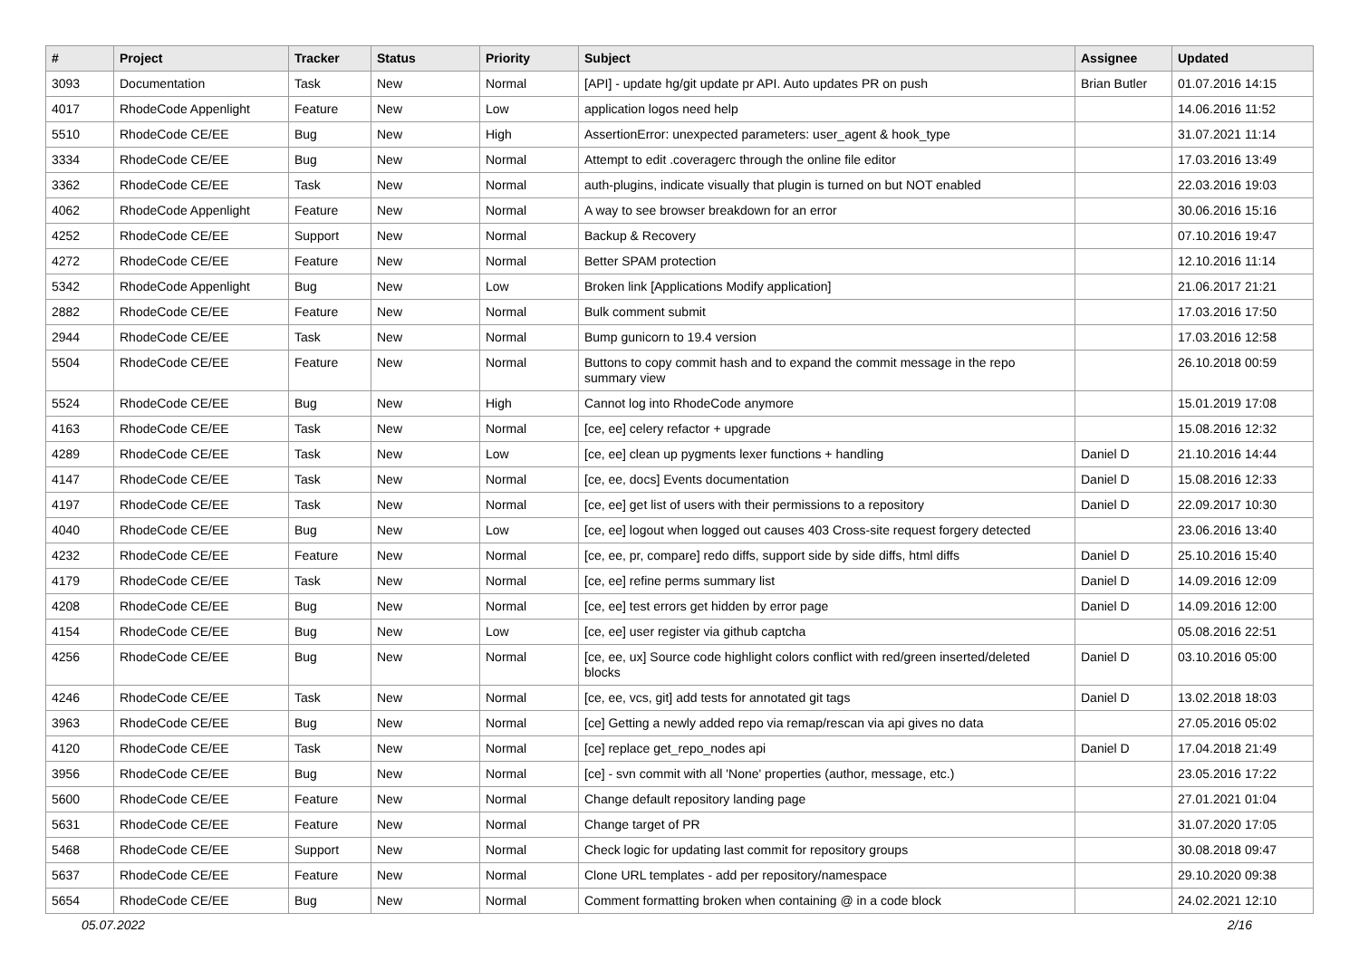| # | Project | Tracker | Status | Priority | Subject | Assignee | Updated |
| --- | --- | --- | --- | --- | --- | --- | --- |
| 3093 | Documentation | Task | New | Normal | [API] - update hg/git update pr API. Auto updates PR on push | Brian Butler | 01.07.2016 14:15 |
| 4017 | RhodeCode Appenlight | Feature | New | Low | application logos need help | | 14.06.2016 11:52 |
| 5510 | RhodeCode CE/EE | Bug | New | High | AssertionError: unexpected parameters: user_agent & hook_type | | 31.07.2021 11:14 |
| 3334 | RhodeCode CE/EE | Bug | New | Normal | Attempt to edit .coveragerc through the online file editor | | 17.03.2016 13:49 |
| 3362 | RhodeCode CE/EE | Task | New | Normal | auth-plugins, indicate visually that plugin is turned on but NOT enabled | | 22.03.2016 19:03 |
| 4062 | RhodeCode Appenlight | Feature | New | Normal | A way to see browser breakdown for an error | | 30.06.2016 15:16 |
| 4252 | RhodeCode CE/EE | Support | New | Normal | Backup & Recovery | | 07.10.2016 19:47 |
| 4272 | RhodeCode CE/EE | Feature | New | Normal | Better SPAM protection | | 12.10.2016 11:14 |
| 5342 | RhodeCode Appenlight | Bug | New | Low | Broken link [Applications Modify application] | | 21.06.2017 21:21 |
| 2882 | RhodeCode CE/EE | Feature | New | Normal | Bulk comment submit | | 17.03.2016 17:50 |
| 2944 | RhodeCode CE/EE | Task | New | Normal | Bump gunicorn to 19.4 version | | 17.03.2016 12:58 |
| 5504 | RhodeCode CE/EE | Feature | New | Normal | Buttons to copy commit hash and to expand the commit message in the repo summary view | | 26.10.2018 00:59 |
| 5524 | RhodeCode CE/EE | Bug | New | High | Cannot log into RhodeCode anymore | | 15.01.2019 17:08 |
| 4163 | RhodeCode CE/EE | Task | New | Normal | [ce, ee] celery refactor + upgrade | | 15.08.2016 12:32 |
| 4289 | RhodeCode CE/EE | Task | New | Low | [ce, ee] clean up pygments lexer functions + handling | Daniel D | 21.10.2016 14:44 |
| 4147 | RhodeCode CE/EE | Task | New | Normal | [ce, ee, docs] Events documentation | Daniel D | 15.08.2016 12:33 |
| 4197 | RhodeCode CE/EE | Task | New | Normal | [ce, ee] get list of users with their permissions to a repository | Daniel D | 22.09.2017 10:30 |
| 4040 | RhodeCode CE/EE | Bug | New | Low | [ce, ee] logout when logged out causes 403 Cross-site request forgery detected | | 23.06.2016 13:40 |
| 4232 | RhodeCode CE/EE | Feature | New | Normal | [ce, ee, pr, compare] redo diffs, support side by side diffs, html diffs | Daniel D | 25.10.2016 15:40 |
| 4179 | RhodeCode CE/EE | Task | New | Normal | [ce, ee] refine perms summary list | Daniel D | 14.09.2016 12:09 |
| 4208 | RhodeCode CE/EE | Bug | New | Normal | [ce, ee] test errors get hidden by error page | Daniel D | 14.09.2016 12:00 |
| 4154 | RhodeCode CE/EE | Bug | New | Low | [ce, ee] user register via github captcha | | 05.08.2016 22:51 |
| 4256 | RhodeCode CE/EE | Bug | New | Normal | [ce, ee, ux] Source code highlight colors conflict with red/green inserted/deleted blocks | Daniel D | 03.10.2016 05:00 |
| 4246 | RhodeCode CE/EE | Task | New | Normal | [ce, ee, vcs, git] add tests for annotated git tags | Daniel D | 13.02.2018 18:03 |
| 3963 | RhodeCode CE/EE | Bug | New | Normal | [ce] Getting a newly added repo via remap/rescan via api gives no data | | 27.05.2016 05:02 |
| 4120 | RhodeCode CE/EE | Task | New | Normal | [ce] replace get_repo_nodes api | Daniel D | 17.04.2018 21:49 |
| 3956 | RhodeCode CE/EE | Bug | New | Normal | [ce] - svn commit with all 'None' properties (author, message, etc.) | | 23.05.2016 17:22 |
| 5600 | RhodeCode CE/EE | Feature | New | Normal | Change default repository landing page | | 27.01.2021 01:04 |
| 5631 | RhodeCode CE/EE | Feature | New | Normal | Change target of PR | | 31.07.2020 17:05 |
| 5468 | RhodeCode CE/EE | Support | New | Normal | Check logic for updating last commit for repository groups | | 30.08.2018 09:47 |
| 5637 | RhodeCode CE/EE | Feature | New | Normal | Clone URL templates - add per repository/namespace | | 29.10.2020 09:38 |
| 5654 | RhodeCode CE/EE | Bug | New | Normal | Comment formatting broken when containing @ in a code block | | 24.02.2021 12:10 |
05.07.2022 2/16